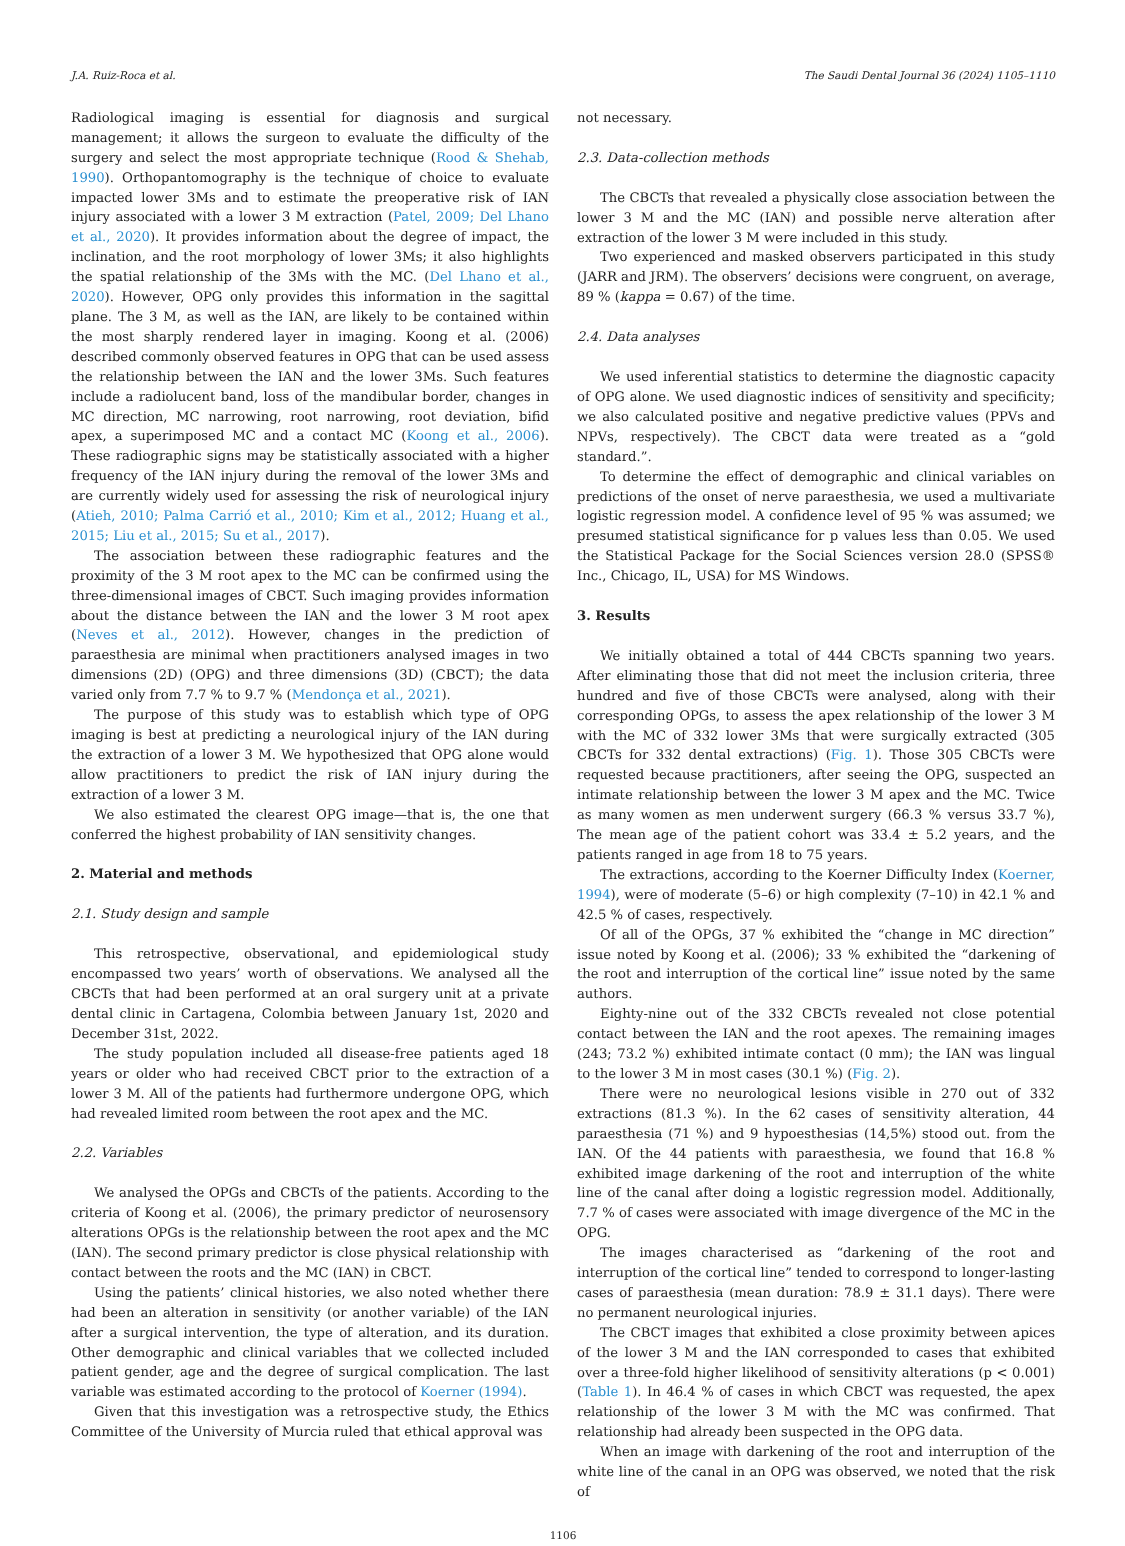J.A. Ruiz-Roca et al. The Saudi Dental Journal 36 (2024) 1105–1110
Radiological imaging is essential for diagnosis and surgical management; it allows the surgeon to evaluate the difficulty of the surgery and select the most appropriate technique (Rood & Shehab, 1990). Orthopantomography is the technique of choice to evaluate impacted lower 3Ms and to estimate the preoperative risk of IAN injury associated with a lower 3 M extraction (Patel, 2009; Del Lhano et al., 2020). It provides information about the degree of impact, the inclination, and the root morphology of lower 3Ms; it also highlights the spatial relationship of the 3Ms with the MC. (Del Lhano et al., 2020). However, OPG only provides this information in the sagittal plane. The 3 M, as well as the IAN, are likely to be contained within the most sharply rendered layer in imaging. Koong et al. (2006) described commonly observed features in OPG that can be used assess the relationship between the IAN and the lower 3Ms. Such features include a radiolucent band, loss of the mandibular border, changes in MC direction, MC narrowing, root narrowing, root deviation, bifid apex, a superimposed MC and a contact MC (Koong et al., 2006). These radiographic signs may be statistically associated with a higher frequency of the IAN injury during the removal of the lower 3Ms and are currently widely used for assessing the risk of neurological injury (Atieh, 2010; Palma Carrió et al., 2010; Kim et al., 2012; Huang et al., 2015; Liu et al., 2015; Su et al., 2017).
The association between these radiographic features and the proximity of the 3 M root apex to the MC can be confirmed using the three-dimensional images of CBCT. Such imaging provides information about the distance between the IAN and the lower 3 M root apex (Neves et al., 2012). However, changes in the prediction of paraesthesia are minimal when practitioners analysed images in two dimensions (2D) (OPG) and three dimensions (3D) (CBCT); the data varied only from 7.7 % to 9.7 % (Mendonça et al., 2021).
The purpose of this study was to establish which type of OPG imaging is best at predicting a neurological injury of the IAN during the extraction of a lower 3 M. We hypothesized that OPG alone would allow practitioners to predict the risk of IAN injury during the extraction of a lower 3 M.
We also estimated the clearest OPG image—that is, the one that conferred the highest probability of IAN sensitivity changes.
2. Material and methods
2.1. Study design and sample
This retrospective, observational, and epidemiological study encompassed two years’ worth of observations. We analysed all the CBCTs that had been performed at an oral surgery unit at a private dental clinic in Cartagena, Colombia between January 1st, 2020 and December 31st, 2022.
The study population included all disease-free patients aged 18 years or older who had received CBCT prior to the extraction of a lower 3 M. All of the patients had furthermore undergone OPG, which had revealed limited room between the root apex and the MC.
2.2. Variables
We analysed the OPGs and CBCTs of the patients. According to the criteria of Koong et al. (2006), the primary predictor of neurosensory alterations OPGs is the relationship between the root apex and the MC (IAN). The second primary predictor is close physical relationship with contact between the roots and the MC (IAN) in CBCT.
Using the patients’ clinical histories, we also noted whether there had been an alteration in sensitivity (or another variable) of the IAN after a surgical intervention, the type of alteration, and its duration. Other demographic and clinical variables that we collected included patient gender, age and the degree of surgical complication. The last variable was estimated according to the protocol of Koerner (1994).
Given that this investigation was a retrospective study, the Ethics Committee of the University of Murcia ruled that ethical approval was
not necessary.
2.3. Data-collection methods
The CBCTs that revealed a physically close association between the lower 3 M and the MC (IAN) and possible nerve alteration after extraction of the lower 3 M were included in this study.
Two experienced and masked observers participated in this study (JARR and JRM). The observers’ decisions were congruent, on average, 89 % (kappa = 0.67) of the time.
2.4. Data analyses
We used inferential statistics to determine the diagnostic capacity of OPG alone. We used diagnostic indices of sensitivity and specificity; we also calculated positive and negative predictive values (PPVs and NPVs, respectively). The CBCT data were treated as a “gold standard.”.
To determine the effect of demographic and clinical variables on predictions of the onset of nerve paraesthesia, we used a multivariate logistic regression model. A confidence level of 95 % was assumed; we presumed statistical significance for p values less than 0.05. We used the Statistical Package for the Social Sciences version 28.0 (SPSS® Inc., Chicago, IL, USA) for MS Windows.
3. Results
We initially obtained a total of 444 CBCTs spanning two years. After eliminating those that did not meet the inclusion criteria, three hundred and five of those CBCTs were analysed, along with their corresponding OPGs, to assess the apex relationship of the lower 3 M with the MC of 332 lower 3Ms that were surgically extracted (305 CBCTs for 332 dental extractions) (Fig. 1). Those 305 CBCTs were requested because practitioners, after seeing the OPG, suspected an intimate relationship between the lower 3 M apex and the MC. Twice as many women as men underwent surgery (66.3 % versus 33.7 %), The mean age of the patient cohort was 33.4 ± 5.2 years, and the patients ranged in age from 18 to 75 years.
The extractions, according to the Koerner Difficulty Index (Koerner, 1994), were of moderate (5–6) or high complexity (7–10) in 42.1 % and 42.5 % of cases, respectively.
Of all of the OPGs, 37 % exhibited the “change in MC direction” issue noted by Koong et al. (2006); 33 % exhibited the “darkening of the root and interruption of the cortical line” issue noted by the same authors.
Eighty-nine out of the 332 CBCTs revealed not close potential contact between the IAN and the root apexes. The remaining images (243; 73.2 %) exhibited intimate contact (0 mm); the IAN was lingual to the lower 3 M in most cases (30.1 %) (Fig. 2).
There were no neurological lesions visible in 270 out of 332 extractions (81.3 %). In the 62 cases of sensitivity alteration, 44 paraesthesia (71 %) and 9 hypoesthesias (14,5%) stood out. from the IAN. Of the 44 patients with paraesthesia, we found that 16.8 % exhibited image darkening of the root and interruption of the white line of the canal after doing a logistic regression model. Additionally, 7.7 % of cases were associated with image divergence of the MC in the OPG.
The images characterised as “darkening of the root and interruption of the cortical line” tended to correspond to longer-lasting cases of paraesthesia (mean duration: 78.9 ± 31.1 days). There were no permanent neurological injuries.
The CBCT images that exhibited a close proximity between apices of the lower 3 M and the IAN corresponded to cases that exhibited over a three-fold higher likelihood of sensitivity alterations (p < 0.001) (Table 1). In 46.4 % of cases in which CBCT was requested, the apex relationship of the lower 3 M with the MC was confirmed. That relationship had already been suspected in the OPG data.
When an image with darkening of the root and interruption of the white line of the canal in an OPG was observed, we noted that the risk of
1106